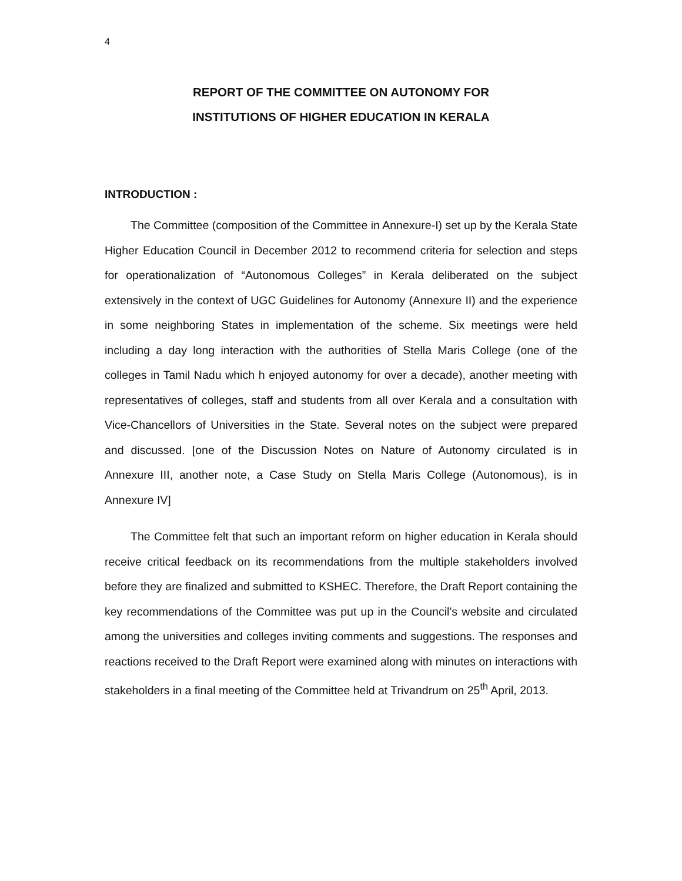4
REPORT OF THE COMMITTEE ON AUTONOMY FOR
INSTITUTIONS OF HIGHER EDUCATION IN KERALA
INTRODUCTION :
The Committee (composition of the Committee in Annexure-I) set up by the Kerala State Higher Education Council in December 2012 to recommend criteria for selection and steps for operationalization of “Autonomous Colleges” in Kerala deliberated on the subject extensively in the context of UGC Guidelines for Autonomy (Annexure II) and the experience in some neighboring States in implementation of the scheme. Six meetings were held including a day long interaction with the authorities of Stella Maris College (one of the colleges in Tamil Nadu which h enjoyed autonomy for over a decade), another meeting with representatives of colleges, staff and students from all over Kerala and a consultation with Vice-Chancellors of Universities in the State. Several notes on the subject were prepared and discussed. [one of the Discussion Notes on Nature of Autonomy circulated is in Annexure III, another note, a Case Study on Stella Maris College (Autonomous), is in Annexure IV]
The Committee felt that such an important reform on higher education in Kerala should receive critical feedback on its recommendations from the multiple stakeholders involved before they are finalized and submitted to KSHEC. Therefore, the Draft Report containing the key recommendations of the Committee was put up in the Council’s website and circulated among the universities and colleges inviting comments and suggestions. The responses and reactions received to the Draft Report were examined along with minutes on interactions with stakeholders in a final meeting of the Committee held at Trivandrum on 25<sup>th</sup> April, 2013.